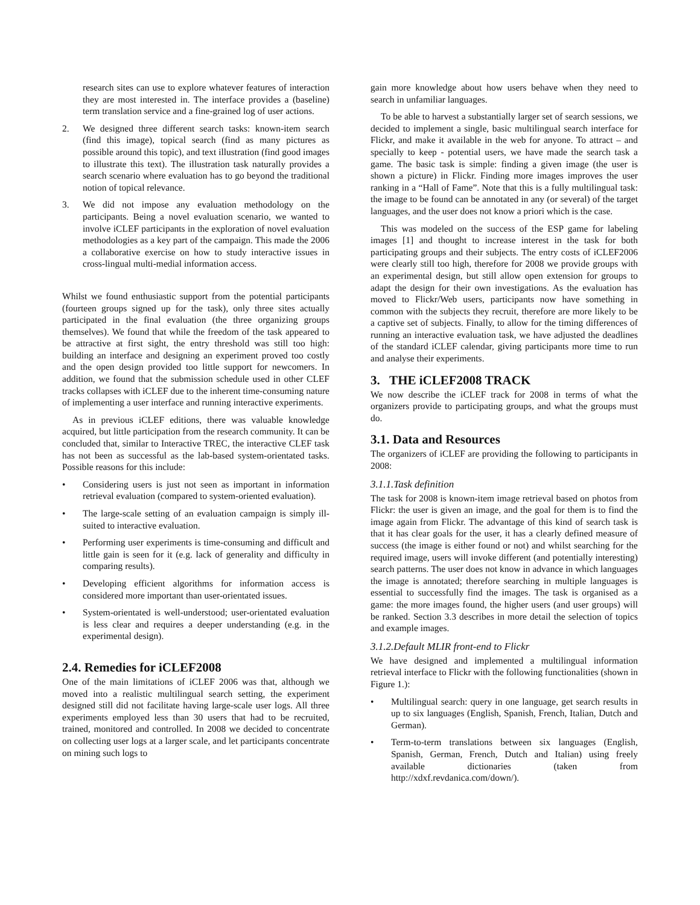research sites can use to explore whatever features of interaction they are most interested in. The interface provides a (baseline) term translation service and a fine-grained log of user actions.
2. We designed three different search tasks: known-item search (find this image), topical search (find as many pictures as possible around this topic), and text illustration (find good images to illustrate this text). The illustration task naturally provides a search scenario where evaluation has to go beyond the traditional notion of topical relevance.
3. We did not impose any evaluation methodology on the participants. Being a novel evaluation scenario, we wanted to involve iCLEF participants in the exploration of novel evaluation methodologies as a key part of the campaign. This made the 2006 a collaborative exercise on how to study interactive issues in cross-lingual multi-medial information access.
Whilst we found enthusiastic support from the potential participants (fourteen groups signed up for the task), only three sites actually participated in the final evaluation (the three organizing groups themselves). We found that while the freedom of the task appeared to be attractive at first sight, the entry threshold was still too high: building an interface and designing an experiment proved too costly and the open design provided too little support for newcomers. In addition, we found that the submission schedule used in other CLEF tracks collapses with iCLEF due to the inherent time-consuming nature of implementing a user interface and running interactive experiments.
As in previous iCLEF editions, there was valuable knowledge acquired, but little participation from the research community. It can be concluded that, similar to Interactive TREC, the interactive CLEF task has not been as successful as the lab-based system-orientated tasks. Possible reasons for this include:
• Considering users is just not seen as important in information retrieval evaluation (compared to system-oriented evaluation).
• The large-scale setting of an evaluation campaign is simply ill-suited to interactive evaluation.
• Performing user experiments is time-consuming and difficult and little gain is seen for it (e.g. lack of generality and difficulty in comparing results).
• Developing efficient algorithms for information access is considered more important than user-orientated issues.
• System-orientated is well-understood; user-orientated evaluation is less clear and requires a deeper understanding (e.g. in the experimental design).
2.4. Remedies for iCLEF2008
One of the main limitations of iCLEF 2006 was that, although we moved into a realistic multilingual search setting, the experiment designed still did not facilitate having large-scale user logs. All three experiments employed less than 30 users that had to be recruited, trained, monitored and controlled. In 2008 we decided to concentrate on collecting user logs at a larger scale, and let participants concentrate on mining such logs to
gain more knowledge about how users behave when they need to search in unfamiliar languages.
To be able to harvest a substantially larger set of search sessions, we decided to implement a single, basic multilingual search interface for Flickr, and make it available in the web for anyone. To attract – and specially to keep - potential users, we have made the search task a game. The basic task is simple: finding a given image (the user is shown a picture) in Flickr. Finding more images improves the user ranking in a “Hall of Fame”. Note that this is a fully multilingual task: the image to be found can be annotated in any (or several) of the target languages, and the user does not know a priori which is the case.
This was modeled on the success of the ESP game for labeling images [1] and thought to increase interest in the task for both participating groups and their subjects. The entry costs of iCLEF2006 were clearly still too high, therefore for 2008 we provide groups with an experimental design, but still allow open extension for groups to adapt the design for their own investigations. As the evaluation has moved to Flickr/Web users, participants now have something in common with the subjects they recruit, therefore are more likely to be a captive set of subjects. Finally, to allow for the timing differences of running an interactive evaluation task, we have adjusted the deadlines of the standard iCLEF calendar, giving participants more time to run and analyse their experiments.
3. THE iCLEF2008 TRACK
We now describe the iCLEF track for 2008 in terms of what the organizers provide to participating groups, and what the groups must do.
3.1. Data and Resources
The organizers of iCLEF are providing the following to participants in 2008:
3.1.1.Task definition
The task for 2008 is known-item image retrieval based on photos from Flickr: the user is given an image, and the goal for them is to find the image again from Flickr. The advantage of this kind of search task is that it has clear goals for the user, it has a clearly defined measure of success (the image is either found or not) and whilst searching for the required image, users will invoke different (and potentially interesting) search patterns. The user does not know in advance in which languages the image is annotated; therefore searching in multiple languages is essential to successfully find the images. The task is organised as a game: the more images found, the higher users (and user groups) will be ranked. Section 3.3 describes in more detail the selection of topics and example images.
3.1.2.Default MLIR front-end to Flickr
We have designed and implemented a multilingual information retrieval interface to Flickr with the following functionalities (shown in Figure 1.):
• Multilingual search: query in one language, get search results in up to six languages (English, Spanish, French, Italian, Dutch and German).
• Term-to-term translations between six languages (English, Spanish, German, French, Dutch and Italian) using freely available dictionaries (taken from http://xdxf.revdanica.com/down/).